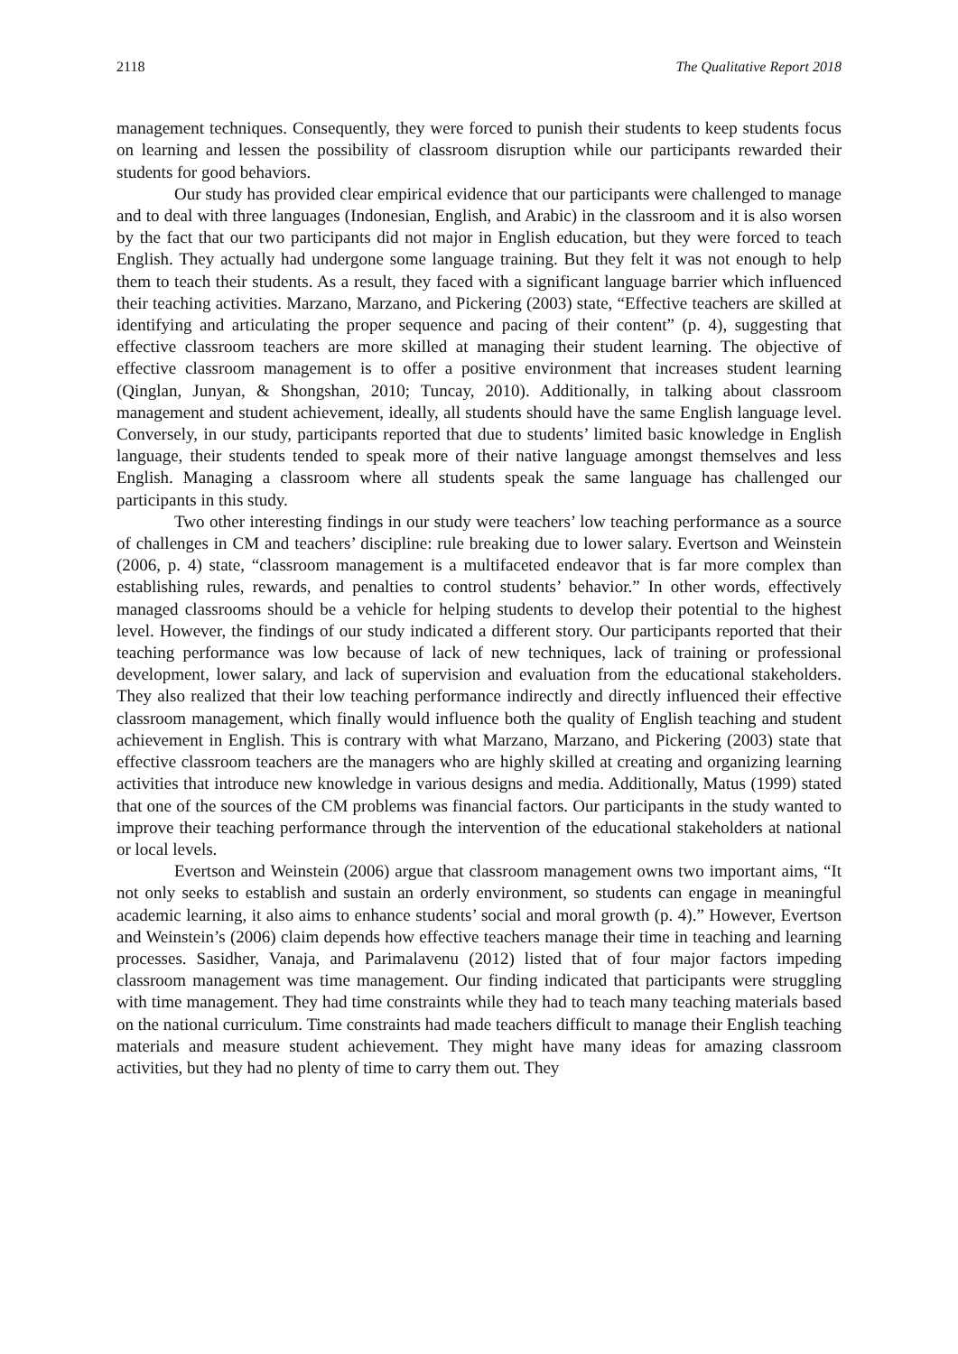2118 The Qualitative Report 2018
management techniques. Consequently, they were forced to punish their students to keep students focus on learning and lessen the possibility of classroom disruption while our participants rewarded their students for good behaviors.
Our study has provided clear empirical evidence that our participants were challenged to manage and to deal with three languages (Indonesian, English, and Arabic) in the classroom and it is also worsen by the fact that our two participants did not major in English education, but they were forced to teach English. They actually had undergone some language training. But they felt it was not enough to help them to teach their students. As a result, they faced with a significant language barrier which influenced their teaching activities. Marzano, Marzano, and Pickering (2003) state, “Effective teachers are skilled at identifying and articulating the proper sequence and pacing of their content” (p. 4), suggesting that effective classroom teachers are more skilled at managing their student learning. The objective of effective classroom management is to offer a positive environment that increases student learning (Qinglan, Junyan, & Shongshan, 2010; Tuncay, 2010). Additionally, in talking about classroom management and student achievement, ideally, all students should have the same English language level. Conversely, in our study, participants reported that due to students’ limited basic knowledge in English language, their students tended to speak more of their native language amongst themselves and less English. Managing a classroom where all students speak the same language has challenged our participants in this study.
Two other interesting findings in our study were teachers’ low teaching performance as a source of challenges in CM and teachers’ discipline: rule breaking due to lower salary. Evertson and Weinstein (2006, p. 4) state, “classroom management is a multifaceted endeavor that is far more complex than establishing rules, rewards, and penalties to control students’ behavior.” In other words, effectively managed classrooms should be a vehicle for helping students to develop their potential to the highest level. However, the findings of our study indicated a different story. Our participants reported that their teaching performance was low because of lack of new techniques, lack of training or professional development, lower salary, and lack of supervision and evaluation from the educational stakeholders. They also realized that their low teaching performance indirectly and directly influenced their effective classroom management, which finally would influence both the quality of English teaching and student achievement in English. This is contrary with what Marzano, Marzano, and Pickering (2003) state that effective classroom teachers are the managers who are highly skilled at creating and organizing learning activities that introduce new knowledge in various designs and media. Additionally, Matus (1999) stated that one of the sources of the CM problems was financial factors. Our participants in the study wanted to improve their teaching performance through the intervention of the educational stakeholders at national or local levels.
Evertson and Weinstein (2006) argue that classroom management owns two important aims, “It not only seeks to establish and sustain an orderly environment, so students can engage in meaningful academic learning, it also aims to enhance students’ social and moral growth (p. 4).” However, Evertson and Weinstein’s (2006) claim depends how effective teachers manage their time in teaching and learning processes. Sasidher, Vanaja, and Parimalavenu (2012) listed that of four major factors impeding classroom management was time management. Our finding indicated that participants were struggling with time management. They had time constraints while they had to teach many teaching materials based on the national curriculum. Time constraints had made teachers difficult to manage their English teaching materials and measure student achievement. They might have many ideas for amazing classroom activities, but they had no plenty of time to carry them out. They